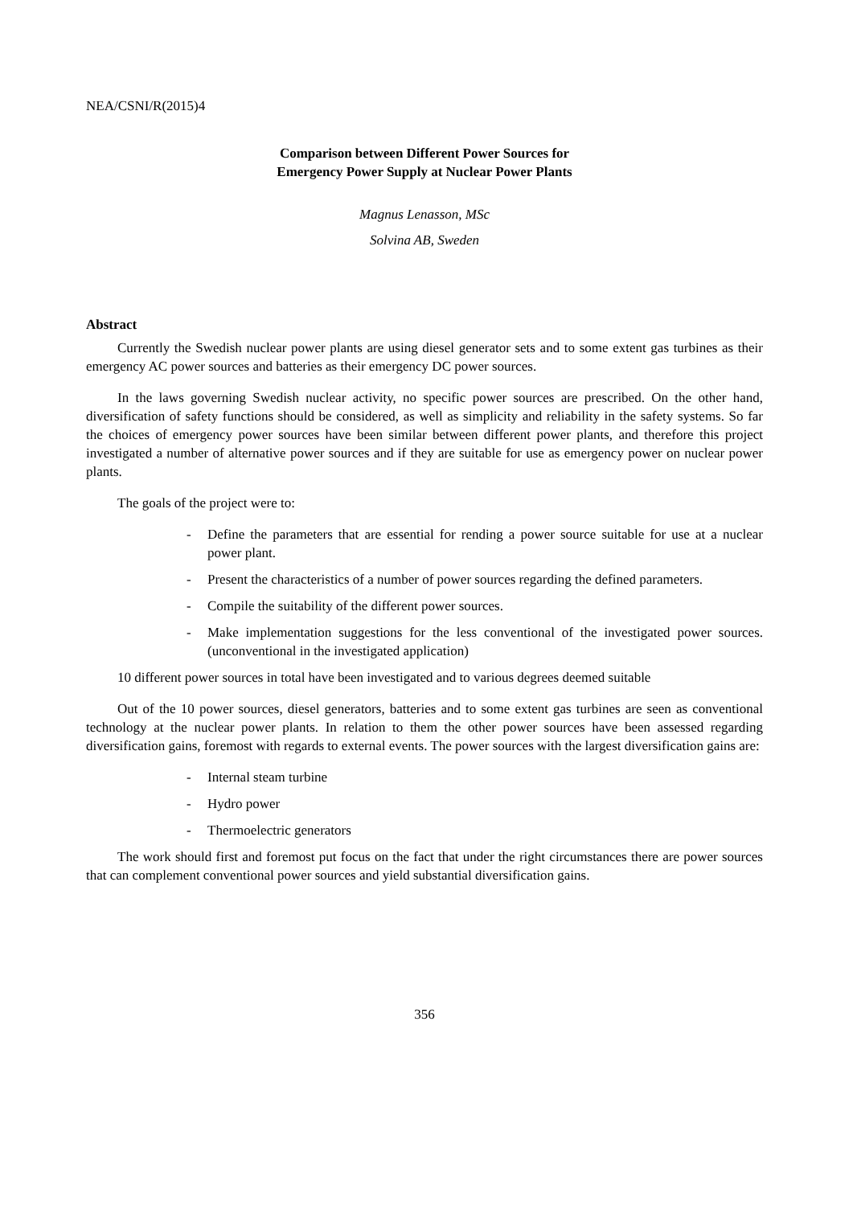NEA/CSNI/R(2015)4
Comparison between Different Power Sources for
Emergency Power Supply at Nuclear Power Plants
Magnus Lenasson, MSc
Solvina AB, Sweden
Abstract
Currently the Swedish nuclear power plants are using diesel generator sets and to some extent gas turbines as their emergency AC power sources and batteries as their emergency DC power sources.
In the laws governing Swedish nuclear activity, no specific power sources are prescribed. On the other hand, diversification of safety functions should be considered, as well as simplicity and reliability in the safety systems. So far the choices of emergency power sources have been similar between different power plants, and therefore this project investigated a number of alternative power sources and if they are suitable for use as emergency power on nuclear power plants.
The goals of the project were to:
- Define the parameters that are essential for rending a power source suitable for use at a nuclear power plant.
- Present the characteristics of a number of power sources regarding the defined parameters.
- Compile the suitability of the different power sources.
- Make implementation suggestions for the less conventional of the investigated power sources. (unconventional in the investigated application)
10 different power sources in total have been investigated and to various degrees deemed suitable
Out of the 10 power sources, diesel generators, batteries and to some extent gas turbines are seen as conventional technology at the nuclear power plants. In relation to them the other power sources have been assessed regarding diversification gains, foremost with regards to external events. The power sources with the largest diversification gains are:
- Internal steam turbine
- Hydro power
- Thermoelectric generators
The work should first and foremost put focus on the fact that under the right circumstances there are power sources that can complement conventional power sources and yield substantial diversification gains.
356